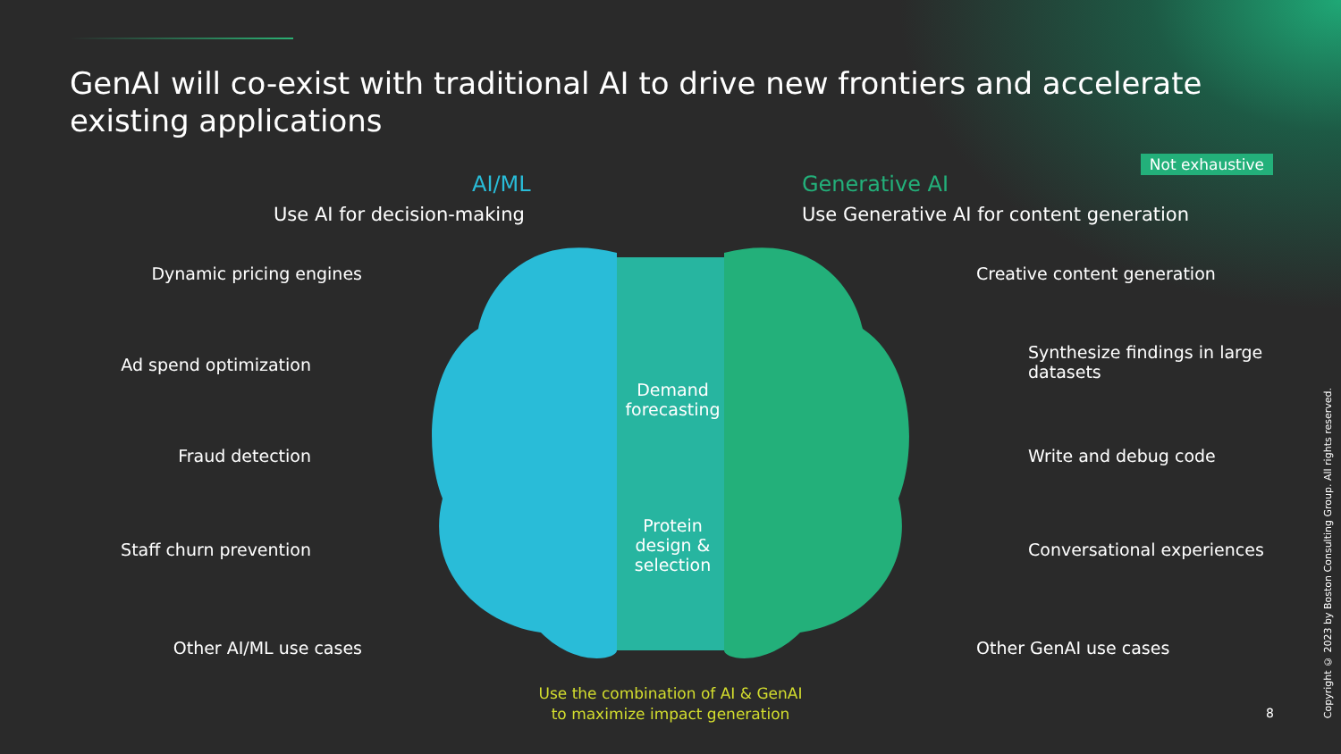GenAI will co-exist with traditional AI to drive new frontiers and accelerate existing applications
Not exhaustive
AI/ML
Use AI for decision-making
Generative AI
Use Generative AI for content generation
Dynamic pricing engines
Ad spend optimization
Fraud detection
Staff churn prevention
Other AI/ML use cases
Creative content generation
Synthesize findings in large datasets
Write and debug code
Conversational experiences
Other GenAI use cases
Demand forecasting
Protein design & selection
Use the combination of AI & GenAI
to maximize impact generation
8
Copyright © 2023 by Boston Consulting Group. All rights reserved.